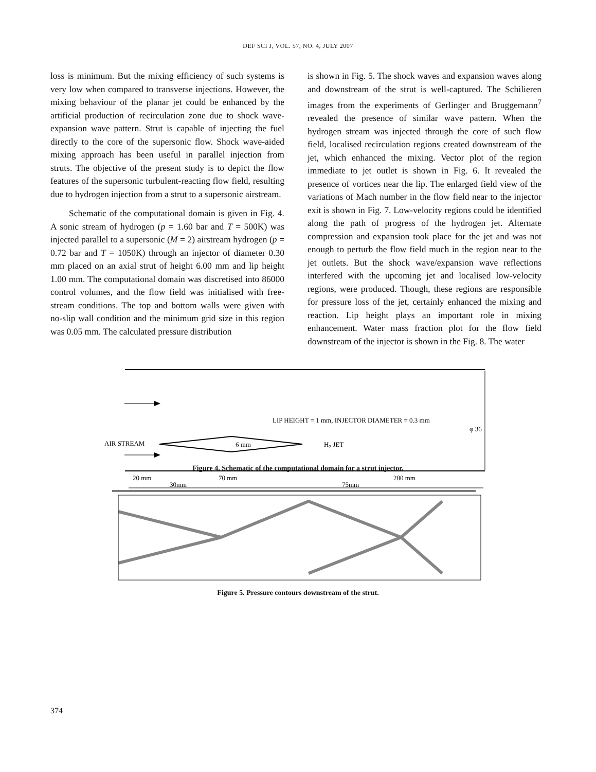DEF SCI J, VOL. 57, NO. 4, JULY 2007
loss is minimum. But the mixing efficiency of such systems is very low when compared to transverse injections. However, the mixing behaviour of the planar jet could be enhanced by the artificial production of recirculation zone due to shock wave-expansion wave pattern. Strut is capable of injecting the fuel directly to the core of the supersonic flow. Shock wave-aided mixing approach has been useful in parallel injection from struts. The objective of the present study is to depict the flow features of the supersonic turbulent-reacting flow field, resulting due to hydrogen injection from a strut to a supersonic airstream.
Schematic of the computational domain is given in Fig. 4. A sonic stream of hydrogen (p = 1.60 bar and T = 500K) was injected parallel to a supersonic (M = 2) airstream hydrogen (p = 0.72 bar and T = 1050K) through an injector of diameter 0.30 mm placed on an axial strut of height 6.00 mm and lip height 1.00 mm. The computational domain was discretised into 86000 control volumes, and the flow field was initialised with free-stream conditions. The top and bottom walls were given with no-slip wall condition and the minimum grid size in this region was 0.05 mm. The calculated pressure distribution
is shown in Fig. 5. The shock waves and expansion waves along and downstream of the strut is well-captured. The Schilieren images from the experiments of Gerlinger and Bruggemann<sup>7</sup> revealed the presence of similar wave pattern. When the hydrogen stream was injected through the core of such flow field, localised recirculation regions created downstream of the jet, which enhanced the mixing. Vector plot of the region immediate to jet outlet is shown in Fig. 6. It revealed the presence of vortices near the lip. The enlarged field view of the variations of Mach number in the flow field near to the injector exit is shown in Fig. 7. Low-velocity regions could be identified along the path of progress of the hydrogen jet. Alternate compression and expansion took place for the jet and was not enough to perturb the flow field much in the region near to the jet outlets. But the shock wave/expansion wave reflections interfered with the upcoming jet and localised low-velocity regions, were produced. Though, these regions are responsible for pressure loss of the jet, certainly enhanced the mixing and reaction. Lip height plays an important role in mixing enhancement. Water mass fraction plot for the flow field downstream of the injector is shown in the Fig. 8. The water
LIP HEIGHT = 1 mm, INJECTOR DIAMETER = 0.3 mm
AIR STREAM
6 mm
H2 JET
φ 36
20 mm
70 mm
200 mm
Figure 4. Schematic of the computational domain for a strut injector.
30mm
75mm
Figure 5. Pressure contours downstream of the strut.
374